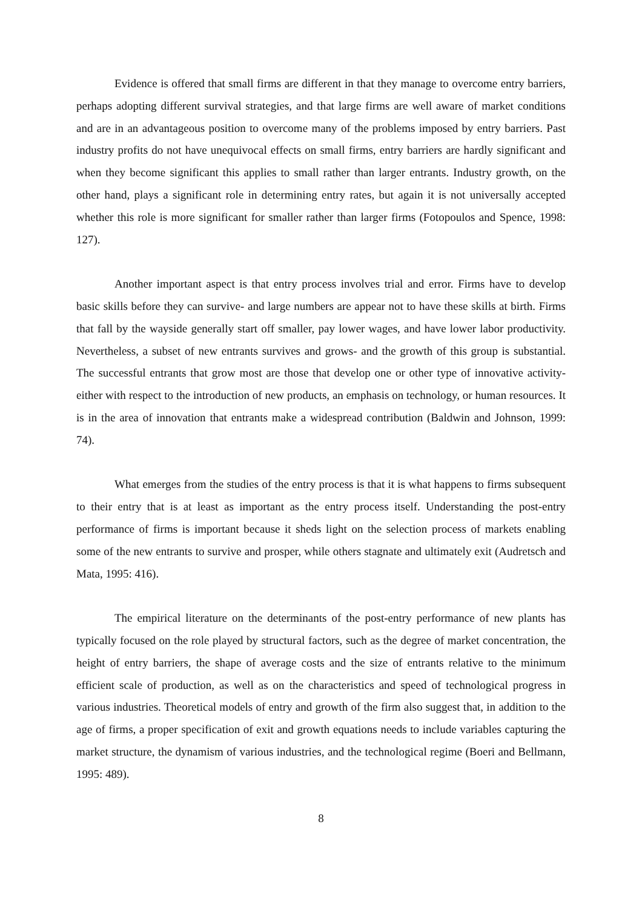Evidence is offered that small firms are different in that they manage to overcome entry barriers, perhaps adopting different survival strategies, and that large firms are well aware of market conditions and are in an advantageous position to overcome many of the problems imposed by entry barriers. Past industry profits do not have unequivocal effects on small firms, entry barriers are hardly significant and when they become significant this applies to small rather than larger entrants. Industry growth, on the other hand, plays a significant role in determining entry rates, but again it is not universally accepted whether this role is more significant for smaller rather than larger firms (Fotopoulos and Spence, 1998: 127).
Another important aspect is that entry process involves trial and error. Firms have to develop basic skills before they can survive- and large numbers are appear not to have these skills at birth. Firms that fall by the wayside generally start off smaller, pay lower wages, and have lower labor productivity. Nevertheless, a subset of new entrants survives and grows- and the growth of this group is substantial. The successful entrants that grow most are those that develop one or other type of innovative activity- either with respect to the introduction of new products, an emphasis on technology, or human resources. It is in the area of innovation that entrants make a widespread contribution (Baldwin and Johnson, 1999: 74).
What emerges from the studies of the entry process is that it is what happens to firms subsequent to their entry that is at least as important as the entry process itself. Understanding the post-entry performance of firms is important because it sheds light on the selection process of markets enabling some of the new entrants to survive and prosper, while others stagnate and ultimately exit (Audretsch and Mata, 1995: 416).
The empirical literature on the determinants of the post-entry performance of new plants has typically focused on the role played by structural factors, such as the degree of market concentration, the height of entry barriers, the shape of average costs and the size of entrants relative to the minimum efficient scale of production, as well as on the characteristics and speed of technological progress in various industries. Theoretical models of entry and growth of the firm also suggest that, in addition to the age of firms, a proper specification of exit and growth equations needs to include variables capturing the market structure, the dynamism of various industries, and the technological regime (Boeri and Bellmann, 1995: 489).
8